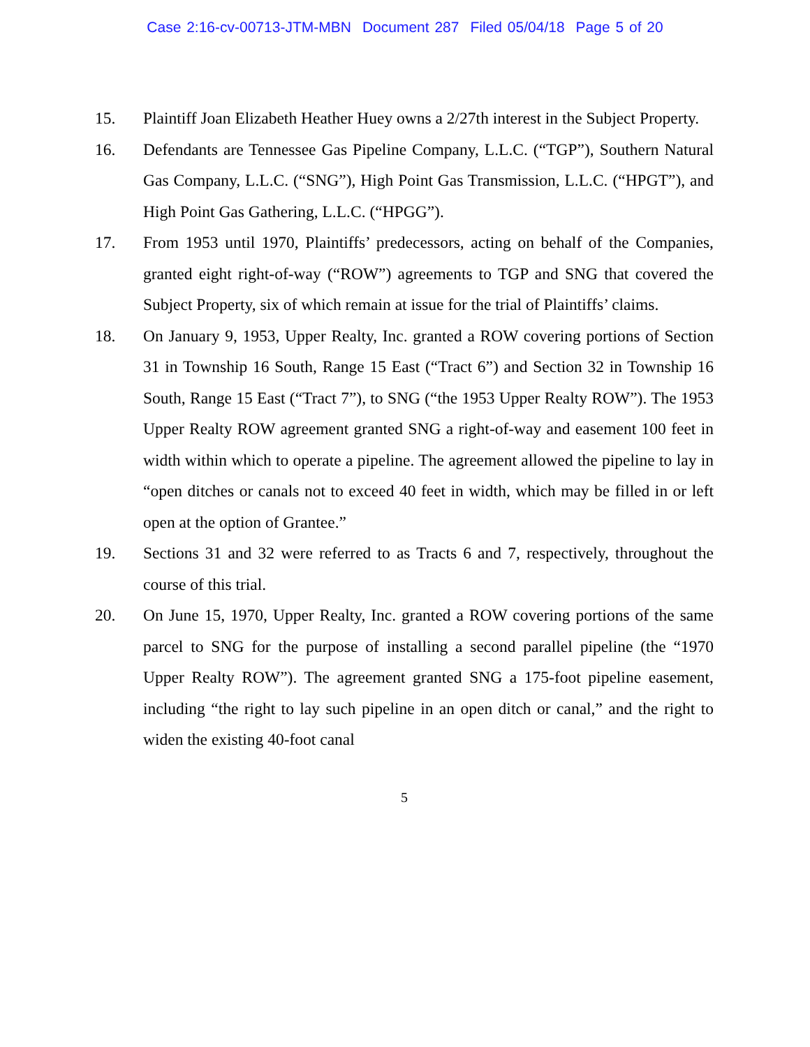Case 2:16-cv-00713-JTM-MBN Document 287 Filed 05/04/18 Page 5 of 20
15. Plaintiff Joan Elizabeth Heather Huey owns a 2/27th interest in the Subject Property.
16. Defendants are Tennessee Gas Pipeline Company, L.L.C. (“TGP”), Southern Natural Gas Company, L.L.C. (“SNG”), High Point Gas Transmission, L.L.C. (“HPGT”), and High Point Gas Gathering, L.L.C. (“HPGG”).
17. From 1953 until 1970, Plaintiffs’ predecessors, acting on behalf of the Companies, granted eight right-of-way (“ROW”) agreements to TGP and SNG that covered the Subject Property, six of which remain at issue for the trial of Plaintiffs’ claims.
18. On January 9, 1953, Upper Realty, Inc. granted a ROW covering portions of Section 31 in Township 16 South, Range 15 East (“Tract 6”) and Section 32 in Township 16 South, Range 15 East (“Tract 7”), to SNG (“the 1953 Upper Realty ROW”). The 1953 Upper Realty ROW agreement granted SNG a right-of-way and easement 100 feet in width within which to operate a pipeline. The agreement allowed the pipeline to lay in “open ditches or canals not to exceed 40 feet in width, which may be filled in or left open at the option of Grantee.”
19. Sections 31 and 32 were referred to as Tracts 6 and 7, respectively, throughout the course of this trial.
20. On June 15, 1970, Upper Realty, Inc. granted a ROW covering portions of the same parcel to SNG for the purpose of installing a second parallel pipeline (the “1970 Upper Realty ROW”). The agreement granted SNG a 175-foot pipeline easement, including “the right to lay such pipeline in an open ditch or canal,” and the right to widen the existing 40-foot canal
5